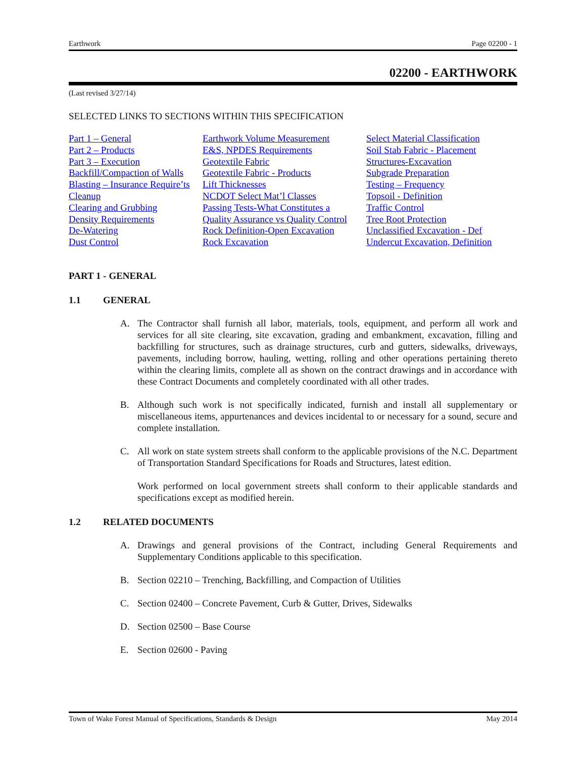Earthwork Page 02200 - 1
02200 - EARTHWORK
(Last revised 3/27/14)
SELECTED LINKS TO SECTIONS WITHIN THIS SPECIFICATION
Part 1 – General
Part 2 – Products
Part 3 – Execution
Backfill/Compaction of Walls
Blasting – Insurance Require’ts
Cleanup
Clearing and Grubbing
Density Requirements
De-Watering
Dust Control
Earthwork Volume Measurement
E&S, NPDES Requirements
Geotextile Fabric
Geotextile Fabric - Products
Lift Thicknesses
NCDOT Select Mat’l Classes
Passing Tests-What Constitutes a
Quality Assurance vs Quality Control
Rock Definition-Open Excavation
Rock Excavation
Select Material Classification
Soil Stab Fabric - Placement
Structures-Excavation
Subgrade Preparation
Testing – Frequency
Topsoil - Definition
Traffic Control
Tree Root Protection
Unclassified Excavation - Def
Undercut Excavation, Definition
PART 1 - GENERAL
1.1 GENERAL
A. The Contractor shall furnish all labor, materials, tools, equipment, and perform all work and services for all site clearing, site excavation, grading and embankment, excavation, filling and backfilling for structures, such as drainage structures, curb and gutters, sidewalks, driveways, pavements, including borrow, hauling, wetting, rolling and other operations pertaining thereto within the clearing limits, complete all as shown on the contract drawings and in accordance with these Contract Documents and completely coordinated with all other trades.
B. Although such work is not specifically indicated, furnish and install all supplementary or miscellaneous items, appurtenances and devices incidental to or necessary for a sound, secure and complete installation.
C. All work on state system streets shall conform to the applicable provisions of the N.C. Department of Transportation Standard Specifications for Roads and Structures, latest edition.
Work performed on local government streets shall conform to their applicable standards and specifications except as modified herein.
1.2 RELATED DOCUMENTS
A. Drawings and general provisions of the Contract, including General Requirements and Supplementary Conditions applicable to this specification.
B. Section 02210 – Trenching, Backfilling, and Compaction of Utilities
C. Section 02400 – Concrete Pavement, Curb & Gutter, Drives, Sidewalks
D. Section 02500 – Base Course
E. Section 02600 - Paving
Town of Wake Forest Manual of Specifications, Standards & Design May 2014